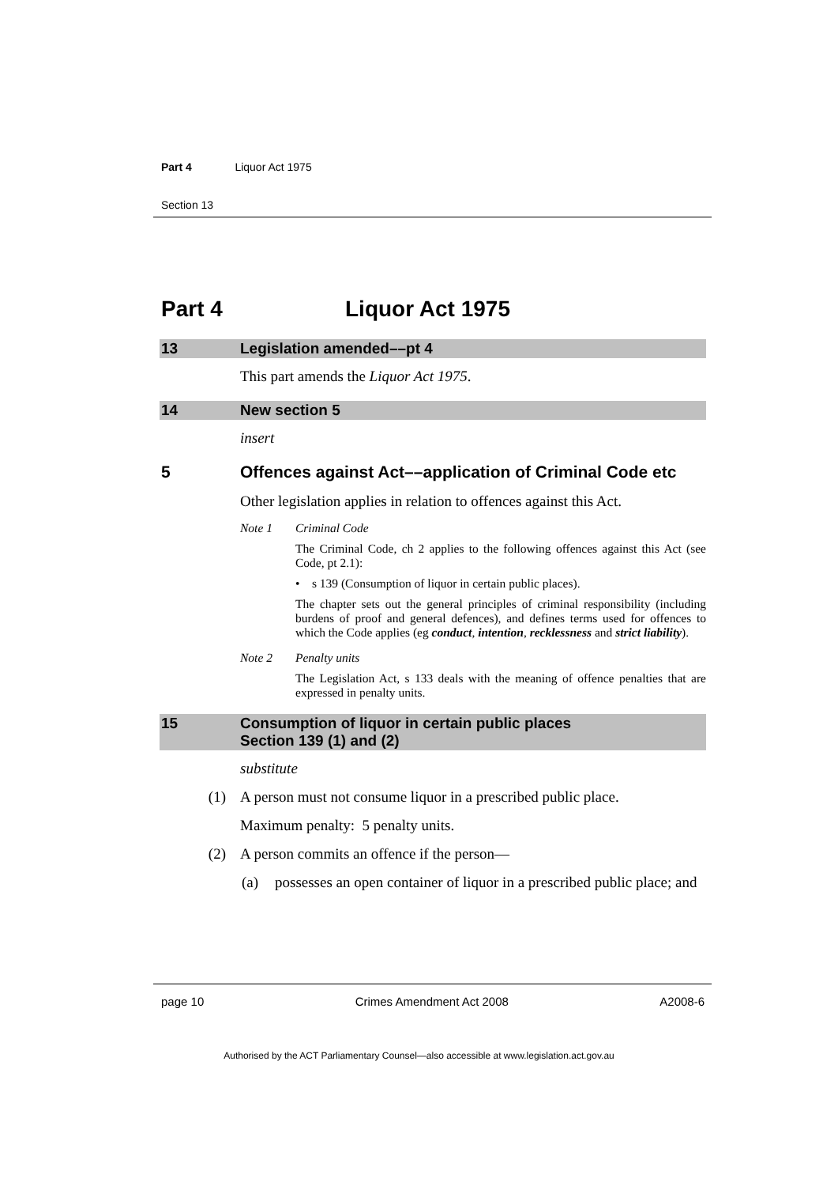Part 4 Liquor Act 1975
Section 13
Part 4 Liquor Act 1975
13 Legislation amended––pt 4
This part amends the Liquor Act 1975.
14 New section 5
insert
5 Offences against Act––application of Criminal Code etc
Other legislation applies in relation to offences against this Act.
Note 1 Criminal Code
The Criminal Code, ch 2 applies to the following offences against this Act (see Code, pt 2.1):
• s 139 (Consumption of liquor in certain public places).
The chapter sets out the general principles of criminal responsibility (including burdens of proof and general defences), and defines terms used for offences to which the Code applies (eg conduct, intention, recklessness and strict liability).
Note 2 Penalty units
The Legislation Act, s 133 deals with the meaning of offence penalties that are expressed in penalty units.
15 Consumption of liquor in certain public places
Section 139 (1) and (2)
substitute
(1) A person must not consume liquor in a prescribed public place.
Maximum penalty: 5 penalty units.
(2) A person commits an offence if the person—
(a) possesses an open container of liquor in a prescribed public place; and
page 10 Crimes Amendment Act 2008 A2008-6
Authorised by the ACT Parliamentary Counsel—also accessible at www.legislation.act.gov.au